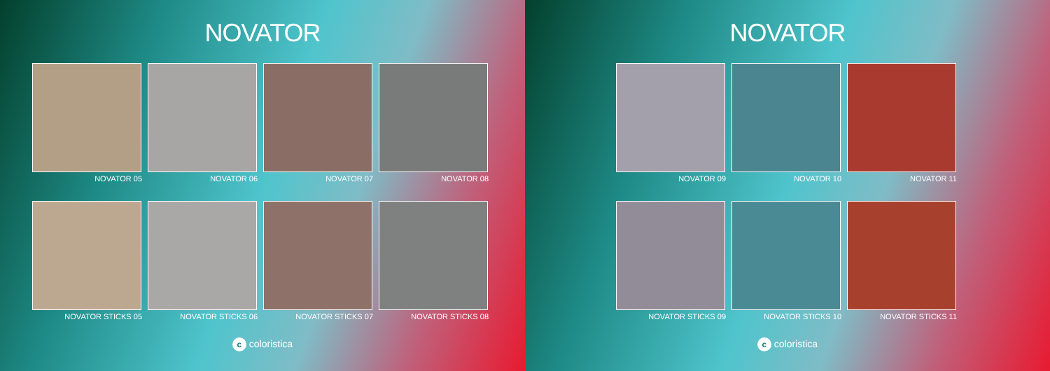NOVATOR
NOVATOR 05
NOVATOR 06
NOVATOR 07
NOVATOR 08
NOVATOR STICKS 05
NOVATOR STICKS 06
NOVATOR STICKS 07
NOVATOR STICKS 08
c coloristica
NOVATOR
NOVATOR 09
NOVATOR 10
NOVATOR 11
NOVATOR STICKS 09
NOVATOR STICKS 10
NOVATOR STICKS 11
c coloristica